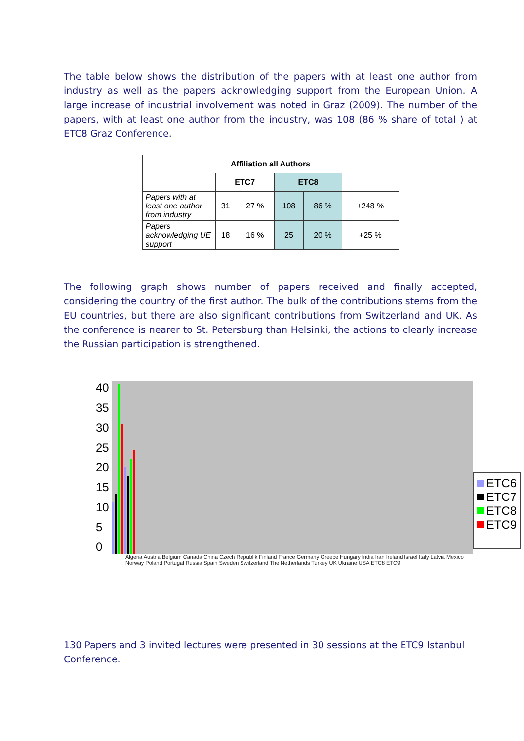The table below shows the distribution of the papers with at least one author from industry as well as the papers acknowledging support from the European Union. A large increase of industrial involvement was noted in Graz (2009). The number of the papers, with at least one author from the industry, was 108 (86 % share of total ) at ETC8 Graz Conference.
| Affiliation all Authors | | | | | |
| --- | --- | --- | --- | --- | --- |
| | ETC7 | | ETC8 | | |
| Papers with at least one author from industry | 31 | 27 % | 108 | 86 % | +248 % |
| Papers acknowledging UE support | 18 | 16 % | 25 | 20 % | +25 % |
The following graph shows number of papers received and finally accepted, considering the country of the first author. The bulk of the contributions stems from the EU countries, but there are also significant contributions from Switzerland and UK. As the conference is nearer to St. Petersburg than Helsinki, the actions to clearly increase the Russian participation is strengthened.
40
35
30
25
20
15
10
5
0
Algeria Austria Belgium Canada China Czech Republik Finland France Germany Greece Hungary India Iran Ireland Israel Italy Latvia Mexico Norway Poland Portugal Russia Spain Sweden Switzerland The Netherlands Turkey UK Ukraine USA ETC8 ETC9
ETC6
ETC7
ETC8
ETC9
130 Papers and 3 invited lectures were presented in 30 sessions at the ETC9 Istanbul Conference.